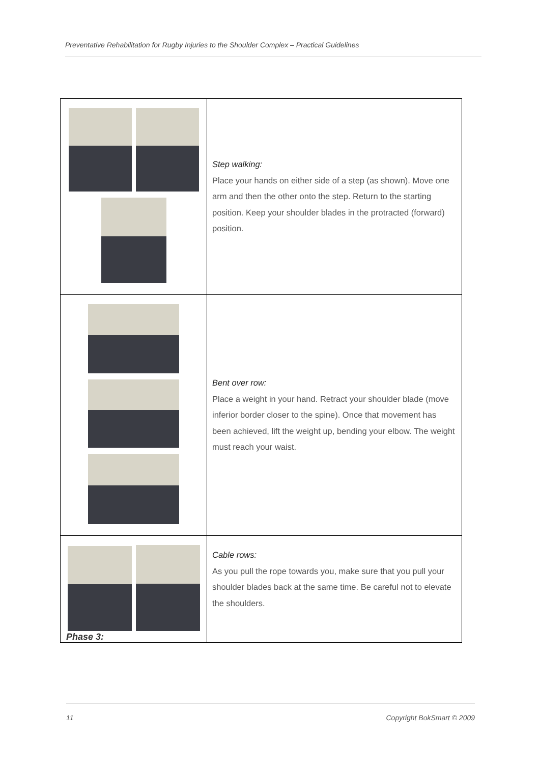Preventative Rehabilitation for Rugby Injuries to the Shoulder Complex – Practical Guidelines
| | Step walking: Place your hands on either side of a step (as shown). Move one arm and then the other onto the step. Return to the starting position. Keep your shoulder blades in the protracted (forward) position. |
| | Bent over row: Place a weight in your hand. Retract your shoulder blade (move inferior border closer to the spine). Once that movement has been achieved, lift the weight up, bending your elbow. The weight must reach your waist. |
| | Cable rows: As you pull the rope towards you, make sure that you pull your shoulder blades back at the same time. Be careful not to elevate the shoulders. |
Phase 3:
11 Copyright BokSmart © 2009